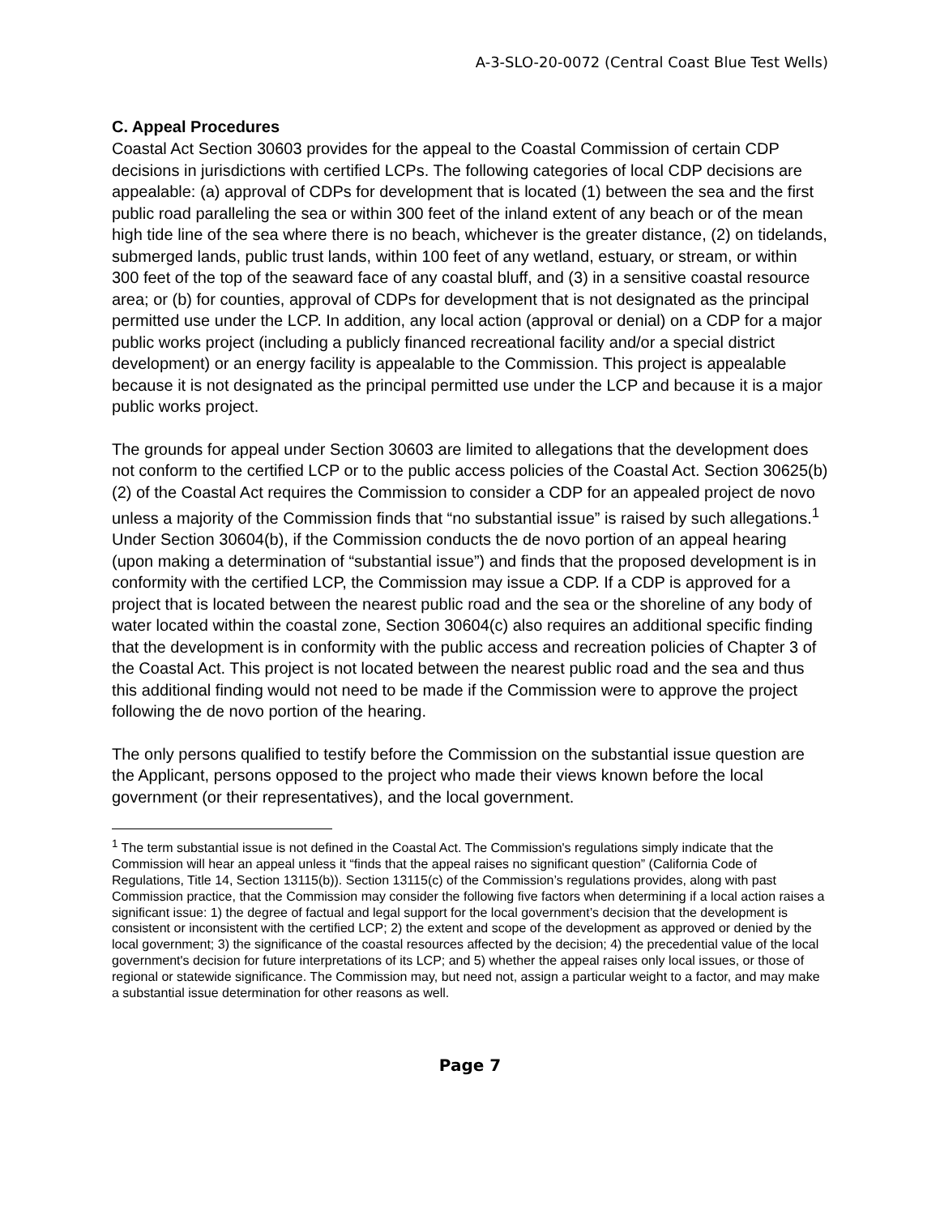A-3-SLO-20-0072 (Central Coast Blue Test Wells)
C. Appeal Procedures
Coastal Act Section 30603 provides for the appeal to the Coastal Commission of certain CDP decisions in jurisdictions with certified LCPs. The following categories of local CDP decisions are appealable: (a) approval of CDPs for development that is located (1) between the sea and the first public road paralleling the sea or within 300 feet of the inland extent of any beach or of the mean high tide line of the sea where there is no beach, whichever is the greater distance, (2) on tidelands, submerged lands, public trust lands, within 100 feet of any wetland, estuary, or stream, or within 300 feet of the top of the seaward face of any coastal bluff, and (3) in a sensitive coastal resource area; or (b) for counties, approval of CDPs for development that is not designated as the principal permitted use under the LCP. In addition, any local action (approval or denial) on a CDP for a major public works project (including a publicly financed recreational facility and/or a special district development) or an energy facility is appealable to the Commission. This project is appealable because it is not designated as the principal permitted use under the LCP and because it is a major public works project.
The grounds for appeal under Section 30603 are limited to allegations that the development does not conform to the certified LCP or to the public access policies of the Coastal Act. Section 30625(b)(2) of the Coastal Act requires the Commission to consider a CDP for an appealed project de novo unless a majority of the Commission finds that “no substantial issue” is raised by such allegations.<sup>1</sup> Under Section 30604(b), if the Commission conducts the de novo portion of an appeal hearing (upon making a determination of “substantial issue”) and finds that the proposed development is in conformity with the certified LCP, the Commission may issue a CDP. If a CDP is approved for a project that is located between the nearest public road and the sea or the shoreline of any body of water located within the coastal zone, Section 30604(c) also requires an additional specific finding that the development is in conformity with the public access and recreation policies of Chapter 3 of the Coastal Act. This project is not located between the nearest public road and the sea and thus this additional finding would not need to be made if the Commission were to approve the project following the de novo portion of the hearing.
The only persons qualified to testify before the Commission on the substantial issue question are the Applicant, persons opposed to the project who made their views known before the local government (or their representatives), and the local government.
<sup>1</sup> The term substantial issue is not defined in the Coastal Act. The Commission's regulations simply indicate that the Commission will hear an appeal unless it “finds that the appeal raises no significant question” (California Code of Regulations, Title 14, Section 13115(b)). Section 13115(c) of the Commission’s regulations provides, along with past Commission practice, that the Commission may consider the following five factors when determining if a local action raises a significant issue: 1) the degree of factual and legal support for the local government’s decision that the development is consistent or inconsistent with the certified LCP; 2) the extent and scope of the development as approved or denied by the local government; 3) the significance of the coastal resources affected by the decision; 4) the precedential value of the local government's decision for future interpretations of its LCP; and 5) whether the appeal raises only local issues, or those of regional or statewide significance. The Commission may, but need not, assign a particular weight to a factor, and may make a substantial issue determination for other reasons as well.
Page 7